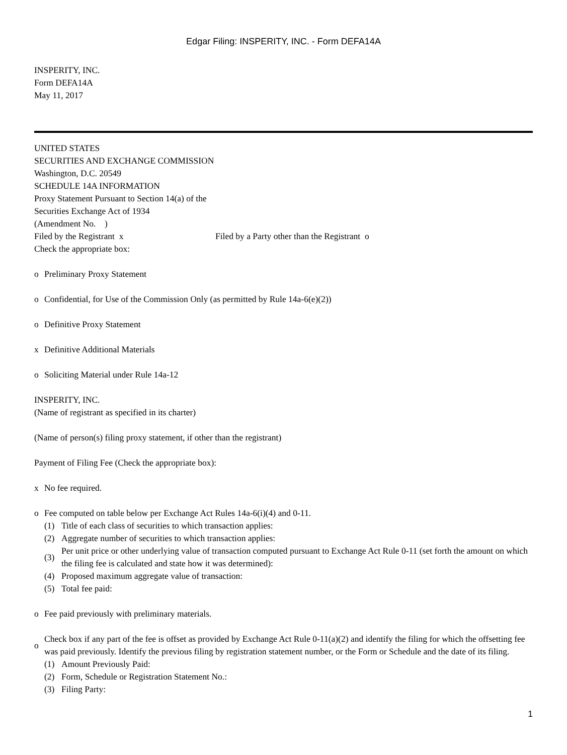Edgar Filing: INSPERITY, INC. - Form DEFA14A
INSPERITY, INC.
Form DEFA14A
May 11, 2017
UNITED STATES
SECURITIES AND EXCHANGE COMMISSION
Washington, D.C. 20549
SCHEDULE 14A INFORMATION
Proxy Statement Pursuant to Section 14(a) of the
Securities Exchange Act of 1934
(Amendment No. )
Filed by the Registrant x Filed by a Party other than the Registrant o
Check the appropriate box:
o Preliminary Proxy Statement
o Confidential, for Use of the Commission Only (as permitted by Rule 14a-6(e)(2))
o Definitive Proxy Statement
x Definitive Additional Materials
o Soliciting Material under Rule 14a-12
INSPERITY, INC.
(Name of registrant as specified in its charter)
(Name of person(s) filing proxy statement, if other than the registrant)
Payment of Filing Fee (Check the appropriate box):
x No fee required.
o Fee computed on table below per Exchange Act Rules 14a-6(i)(4) and 0-11.
(1) Title of each class of securities to which transaction applies:
(2) Aggregate number of securities to which transaction applies:
(3) Per unit price or other underlying value of transaction computed pursuant to Exchange Act Rule 0-11 (set forth the amount on which the filing fee is calculated and state how it was determined):
(4) Proposed maximum aggregate value of transaction:
(5) Total fee paid:
o Fee paid previously with preliminary materials.
o Check box if any part of the fee is offset as provided by Exchange Act Rule 0-11(a)(2) and identify the filing for which the offsetting fee was paid previously. Identify the previous filing by registration statement number, or the Form or Schedule and the date of its filing.
(1) Amount Previously Paid:
(2) Form, Schedule or Registration Statement No.:
(3) Filing Party:
1